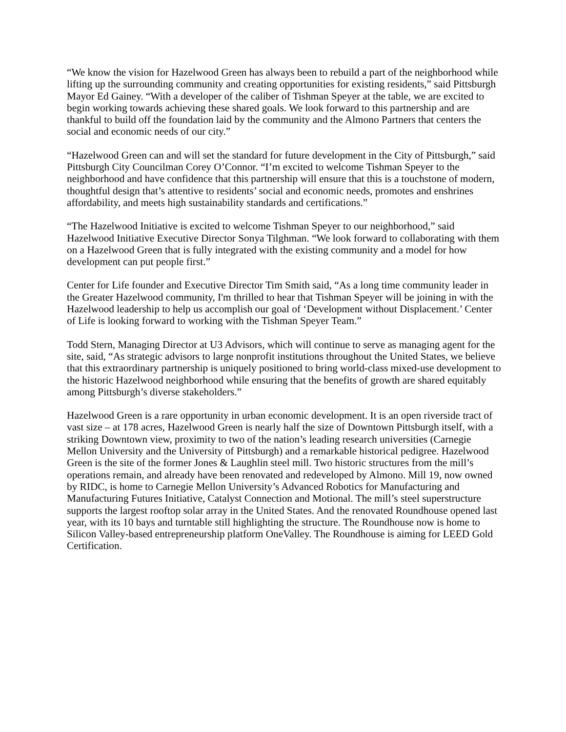“We know the vision for Hazelwood Green has always been to rebuild a part of the neighborhood while lifting up the surrounding community and creating opportunities for existing residents,” said Pittsburgh Mayor Ed Gainey. “With a developer of the caliber of Tishman Speyer at the table, we are excited to begin working towards achieving these shared goals. We look forward to this partnership and are thankful to build off the foundation laid by the community and the Almono Partners that centers the social and economic needs of our city.”
“Hazelwood Green can and will set the standard for future development in the City of Pittsburgh,” said Pittsburgh City Councilman Corey O’Connor. “I’m excited to welcome Tishman Speyer to the neighborhood and have confidence that this partnership will ensure that this is a touchstone of modern, thoughtful design that’s attentive to residents’ social and economic needs, promotes and enshrines affordability, and meets high sustainability standards and certifications.”
“The Hazelwood Initiative is excited to welcome Tishman Speyer to our neighborhood,” said Hazelwood Initiative Executive Director Sonya Tilghman. “We look forward to collaborating with them on a Hazelwood Green that is fully integrated with the existing community and a model for how development can put people first.”
Center for Life founder and Executive Director Tim Smith said, “As a long time community leader in the Greater Hazelwood community, I'm thrilled to hear that Tishman Speyer will be joining in with the Hazelwood leadership to help us accomplish our goal of ‘Development without Displacement.’ Center of Life is looking forward to working with the Tishman Speyer Team.”
Todd Stern, Managing Director at U3 Advisors, which will continue to serve as managing agent for the site, said, “As strategic advisors to large nonprofit institutions throughout the United States, we believe that this extraordinary partnership is uniquely positioned to bring world-class mixed-use development to the historic Hazelwood neighborhood while ensuring that the benefits of growth are shared equitably among Pittsburgh’s diverse stakeholders.”
Hazelwood Green is a rare opportunity in urban economic development. It is an open riverside tract of vast size – at 178 acres, Hazelwood Green is nearly half the size of Downtown Pittsburgh itself, with a striking Downtown view, proximity to two of the nation’s leading research universities (Carnegie Mellon University and the University of Pittsburgh) and a remarkable historical pedigree. Hazelwood Green is the site of the former Jones & Laughlin steel mill. Two historic structures from the mill’s operations remain, and already have been renovated and redeveloped by Almono. Mill 19, now owned by RIDC, is home to Carnegie Mellon University’s Advanced Robotics for Manufacturing and Manufacturing Futures Initiative, Catalyst Connection and Motional. The mill’s steel superstructure supports the largest rooftop solar array in the United States. And the renovated Roundhouse opened last year, with its 10 bays and turntable still highlighting the structure. The Roundhouse now is home to Silicon Valley-based entrepreneurship platform OneValley. The Roundhouse is aiming for LEED Gold Certification.